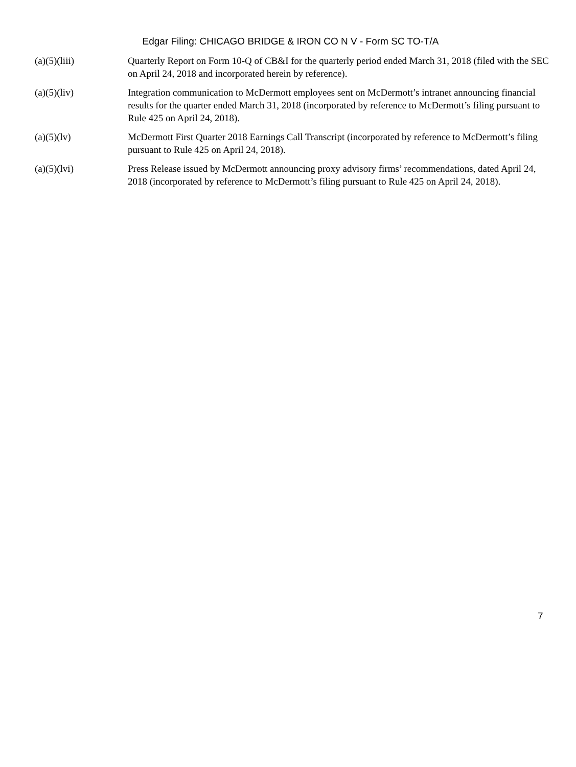Edgar Filing: CHICAGO BRIDGE & IRON CO N V - Form SC TO-T/A
| (a)(5)(liii) | Quarterly Report on Form 10-Q of CB&I for the quarterly period ended March 31, 2018 (filed with the SEC on April 24, 2018 and incorporated herein by reference). |
| (a)(5)(liv) | Integration communication to McDermott employees sent on McDermott’s intranet announcing financial results for the quarter ended March 31, 2018 (incorporated by reference to McDermott’s filing pursuant to Rule 425 on April 24, 2018). |
| (a)(5)(lv) | McDermott First Quarter 2018 Earnings Call Transcript (incorporated by reference to McDermott’s filing pursuant to Rule 425 on April 24, 2018). |
| (a)(5)(lvi) | Press Release issued by McDermott announcing proxy advisory firms’ recommendations, dated April 24, 2018 (incorporated by reference to McDermott’s filing pursuant to Rule 425 on April 24, 2018). |
7